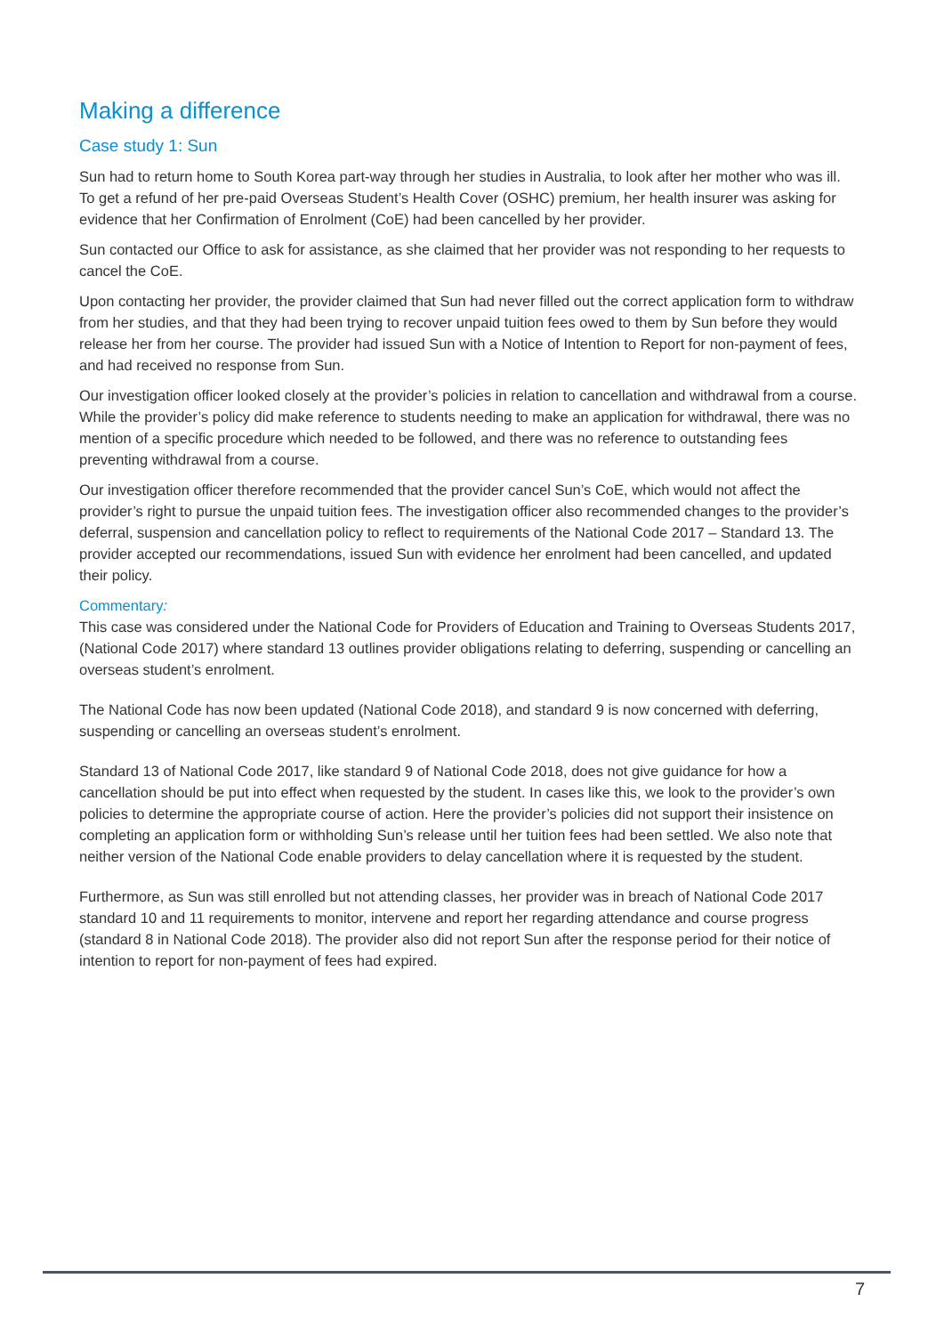Making a difference
Case study 1: Sun
Sun had to return home to South Korea part-way through her studies in Australia, to look after her mother who was ill. To get a refund of her pre-paid Overseas Student’s Health Cover (OSHC) premium, her health insurer was asking for evidence that her Confirmation of Enrolment (CoE) had been cancelled by her provider.
Sun contacted our Office to ask for assistance, as she claimed that her provider was not responding to her requests to cancel the CoE.
Upon contacting her provider, the provider claimed that Sun had never filled out the correct application form to withdraw from her studies, and that they had been trying to recover unpaid tuition fees owed to them by Sun before they would release her from her course. The provider had issued Sun with a Notice of Intention to Report for non-payment of fees, and had received no response from Sun.
Our investigation officer looked closely at the provider’s policies in relation to cancellation and withdrawal from a course. While the provider’s policy did make reference to students needing to make an application for withdrawal, there was no mention of a specific procedure which needed to be followed, and there was no reference to outstanding fees preventing withdrawal from a course.
Our investigation officer therefore recommended that the provider cancel Sun’s CoE, which would not affect the provider’s right to pursue the unpaid tuition fees. The investigation officer also recommended changes to the provider’s deferral, suspension and cancellation policy to reflect to requirements of the National Code 2017 – Standard 13. The provider accepted our recommendations, issued Sun with evidence her enrolment had been cancelled, and updated their policy.
Commentary:
This case was considered under the National Code for Providers of Education and Training to Overseas Students 2017, (National Code 2017) where standard 13 outlines provider obligations relating to deferring, suspending or cancelling an overseas student’s enrolment.
The National Code has now been updated (National Code 2018), and standard 9 is now concerned with deferring, suspending or cancelling an overseas student’s enrolment.
Standard 13 of National Code 2017, like standard 9 of National Code 2018, does not give guidance for how a cancellation should be put into effect when requested by the student. In cases like this, we look to the provider’s own policies to determine the appropriate course of action. Here the provider’s policies did not support their insistence on completing an application form or withholding Sun’s release until her tuition fees had been settled. We also note that neither version of the National Code enable providers to delay cancellation where it is requested by the student.
Furthermore, as Sun was still enrolled but not attending classes, her provider was in breach of National Code 2017 standard 10 and 11 requirements to monitor, intervene and report her regarding attendance and course progress (standard 8 in National Code 2018). The provider also did not report Sun after the response period for their notice of intention to report for non-payment of fees had expired.
7